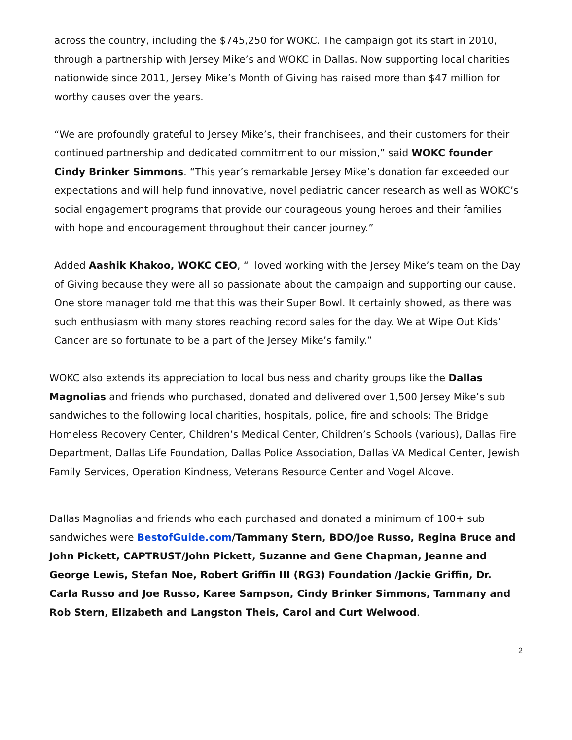across the country, including the $745,250 for WOKC. The campaign got its start in 2010, through a partnership with Jersey Mike’s and WOKC in Dallas. Now supporting local charities nationwide since 2011, Jersey Mike’s Month of Giving has raised more than $47 million for worthy causes over the years.
“We are profoundly grateful to Jersey Mike’s, their franchisees, and their customers for their continued partnership and dedicated commitment to our mission,” said WOKC founder Cindy Brinker Simmons. “This year’s remarkable Jersey Mike’s donation far exceeded our expectations and will help fund innovative, novel pediatric cancer research as well as WOKC’s social engagement programs that provide our courageous young heroes and their families with hope and encouragement throughout their cancer journey.”
Added Aashik Khakoo, WOKC CEO, “I loved working with the Jersey Mike’s team on the Day of Giving because they were all so passionate about the campaign and supporting our cause. One store manager told me that this was their Super Bowl. It certainly showed, as there was such enthusiasm with many stores reaching record sales for the day. We at Wipe Out Kids’ Cancer are so fortunate to be a part of the Jersey Mike’s family.”
WOKC also extends its appreciation to local business and charity groups like the Dallas Magnolias and friends who purchased, donated and delivered over 1,500 Jersey Mike’s sub sandwiches to the following local charities, hospitals, police, fire and schools: The Bridge Homeless Recovery Center, Children’s Medical Center, Children’s Schools (various), Dallas Fire Department, Dallas Life Foundation, Dallas Police Association, Dallas VA Medical Center, Jewish Family Services, Operation Kindness, Veterans Resource Center and Vogel Alcove.
Dallas Magnolias and friends who each purchased and donated a minimum of 100+ sub sandwiches were BestofGuide.com/Tammany Stern, BDO/Joe Russo, Regina Bruce and John Pickett, CAPTRUST/John Pickett, Suzanne and Gene Chapman, Jeanne and George Lewis, Stefan Noe, Robert Griffin III (RG3) Foundation /Jackie Griffin, Dr. Carla Russo and Joe Russo, Karee Sampson, Cindy Brinker Simmons, Tammany and Rob Stern, Elizabeth and Langston Theis, Carol and Curt Welwood.
2